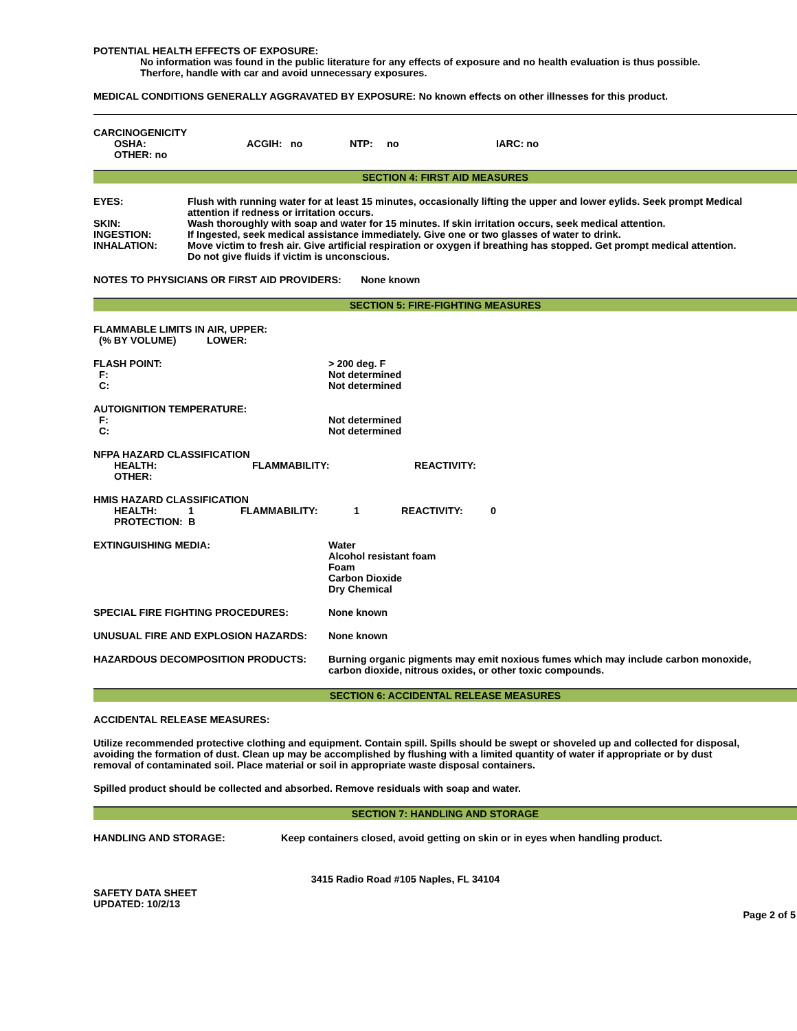POTENTIAL HEALTH EFFECTS OF EXPOSURE:
No information was found in the public literature for any effects of exposure and no health evaluation is thus possible.
Therfore, handle with car and avoid unnecessary exposures.
MEDICAL CONDITIONS GENERALLY AGGRAVATED BY EXPOSURE: No known effects on other illnesses for this product.
CARCINOGENICITY
| OSHA: | ACGIH: no | NTP: no | IARC: no |
OTHER: no
SECTION 4: FIRST AID MEASURES
| EYES: | Flush with running water for at least 15 minutes, occasionally lifting the upper and lower eylids. Seek prompt Medical attention if redness or irritation occurs. |
| SKIN: | Wash thoroughly with soap and water for 15 minutes. If skin irritation occurs, seek medical attention. |
| INGESTION: | If Ingested, seek medical assistance immediately. Give one or two glasses of water to drink. |
| INHALATION: | Move victim to fresh air. Give artificial respiration or oxygen if breathing has stopped. Get prompt medical attention. Do not give fluids if victim is unconscious. |
NOTES TO PHYSICIANS OR FIRST AID PROVIDERS: None known
SECTION 5: FIRE-FIGHTING MEASURES
FLAMMABLE LIMITS IN AIR, UPPER:
(% BY VOLUME) LOWER:
| FLASH POINT: F: C: | > 200 deg. F Not determined Not determined |
| AUTOIGNITION TEMPERATURE: F: C: | Not determined Not determined |
NFPA HAZARD CLASSIFICATION
| HEALTH: | FLAMMABILITY: | REACTIVITY: |
| OTHER: | | |
HMIS HAZARD CLASSIFICATION
| HEALTH: | 1 | FLAMMABILITY: | 1 | REACTIVITY: | 0 |
| PROTECTION: | B | | | | |
| EXTINGUISHING MEDIA: | Water Alcohol resistant foam Foam Carbon Dioxide Dry Chemical |
| SPECIAL FIRE FIGHTING PROCEDURES: | None known |
| UNUSUAL FIRE AND EXPLOSION HAZARDS: | None known |
| HAZARDOUS DECOMPOSITION PRODUCTS: | Burning organic pigments may emit noxious fumes which may include carbon monoxide, carbon dioxide, nitrous oxides, or other toxic compounds. |
SECTION 6: ACCIDENTAL RELEASE MEASURES
ACCIDENTAL RELEASE MEASURES:
Utilize recommended protective clothing and equipment. Contain spill. Spills should be swept or shoveled up and collected for disposal, avoiding the formation of dust. Clean up may be accomplished by flushing with a limited quantity of water if appropriate or by dust removal of contaminated soil. Place material or soil in appropriate waste disposal containers.
Spilled product should be collected and absorbed. Remove residuals with soap and water.
SECTION 7: HANDLING AND STORAGE
| HANDLING AND STORAGE: | Keep containers closed, avoid getting on skin or in eyes when handling product. |
3415 Radio Road #105 Naples, FL 34104
SAFETY DATA SHEET
UPDATED: 10/2/13
Page 2 of 5